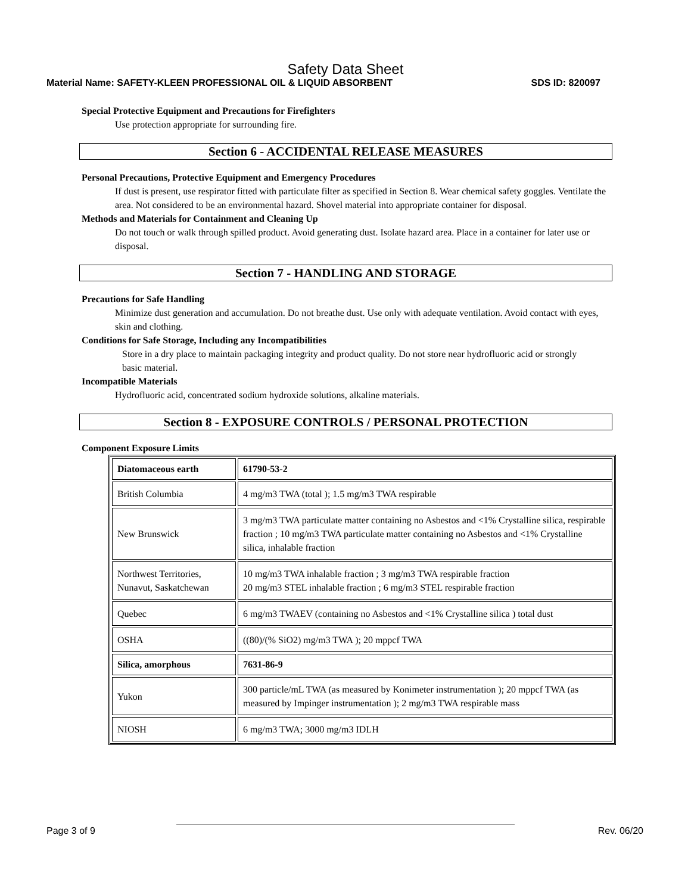Safety Data Sheet
Material Name: SAFETY-KLEEN PROFESSIONAL OIL & LIQUID ABSORBENT SDS ID: 820097
Special Protective Equipment and Precautions for Firefighters
Use protection appropriate for surrounding fire.
Section 6 - ACCIDENTAL RELEASE MEASURES
Personal Precautions, Protective Equipment and Emergency Procedures
If dust is present, use respirator fitted with particulate filter as specified in Section 8. Wear chemical safety goggles. Ventilate the area. Not considered to be an environmental hazard. Shovel material into appropriate container for disposal.
Methods and Materials for Containment and Cleaning Up
Do not touch or walk through spilled product. Avoid generating dust. Isolate hazard area. Place in a container for later use or disposal.
Section 7 - HANDLING AND STORAGE
Precautions for Safe Handling
Minimize dust generation and accumulation. Do not breathe dust. Use only with adequate ventilation. Avoid contact with eyes, skin and clothing.
Conditions for Safe Storage, Including any Incompatibilities
Store in a dry place to maintain packaging integrity and product quality. Do not store near hydrofluoric acid or strongly basic material.
Incompatible Materials
Hydrofluoric acid, concentrated sodium hydroxide solutions, alkaline materials.
Section 8 - EXPOSURE CONTROLS / PERSONAL PROTECTION
Component Exposure Limits
| Diatomaceous earth | 61790-53-2 |
| --- | --- |
| British Columbia | 4 mg/m3 TWA (total ); 1.5 mg/m3 TWA respirable |
| New Brunswick | 3 mg/m3 TWA particulate matter containing no Asbestos and <1% Crystalline silica, respirable fraction ; 10 mg/m3 TWA particulate matter containing no Asbestos and <1% Crystalline silica, inhalable fraction |
| Northwest Territories, Nunavut, Saskatchewan | 10 mg/m3 TWA inhalable fraction ; 3 mg/m3 TWA respirable fraction 20 mg/m3 STEL inhalable fraction ; 6 mg/m3 STEL respirable fraction |
| Quebec | 6 mg/m3 TWAEV (containing no Asbestos and <1% Crystalline silica ) total dust |
| OSHA | ((80)/(% SiO2) mg/m3 TWA ); 20 mppcf TWA |
| Silica, amorphous | 7631-86-9 |
| Yukon | 300 particle/mL TWA (as measured by Konimeter instrumentation ); 20 mppcf TWA (as measured by Impinger instrumentation ); 2 mg/m3 TWA respirable mass |
| NIOSH | 6 mg/m3 TWA; 3000 mg/m3 IDLH |
Page 3 of 9 Rev. 06/20